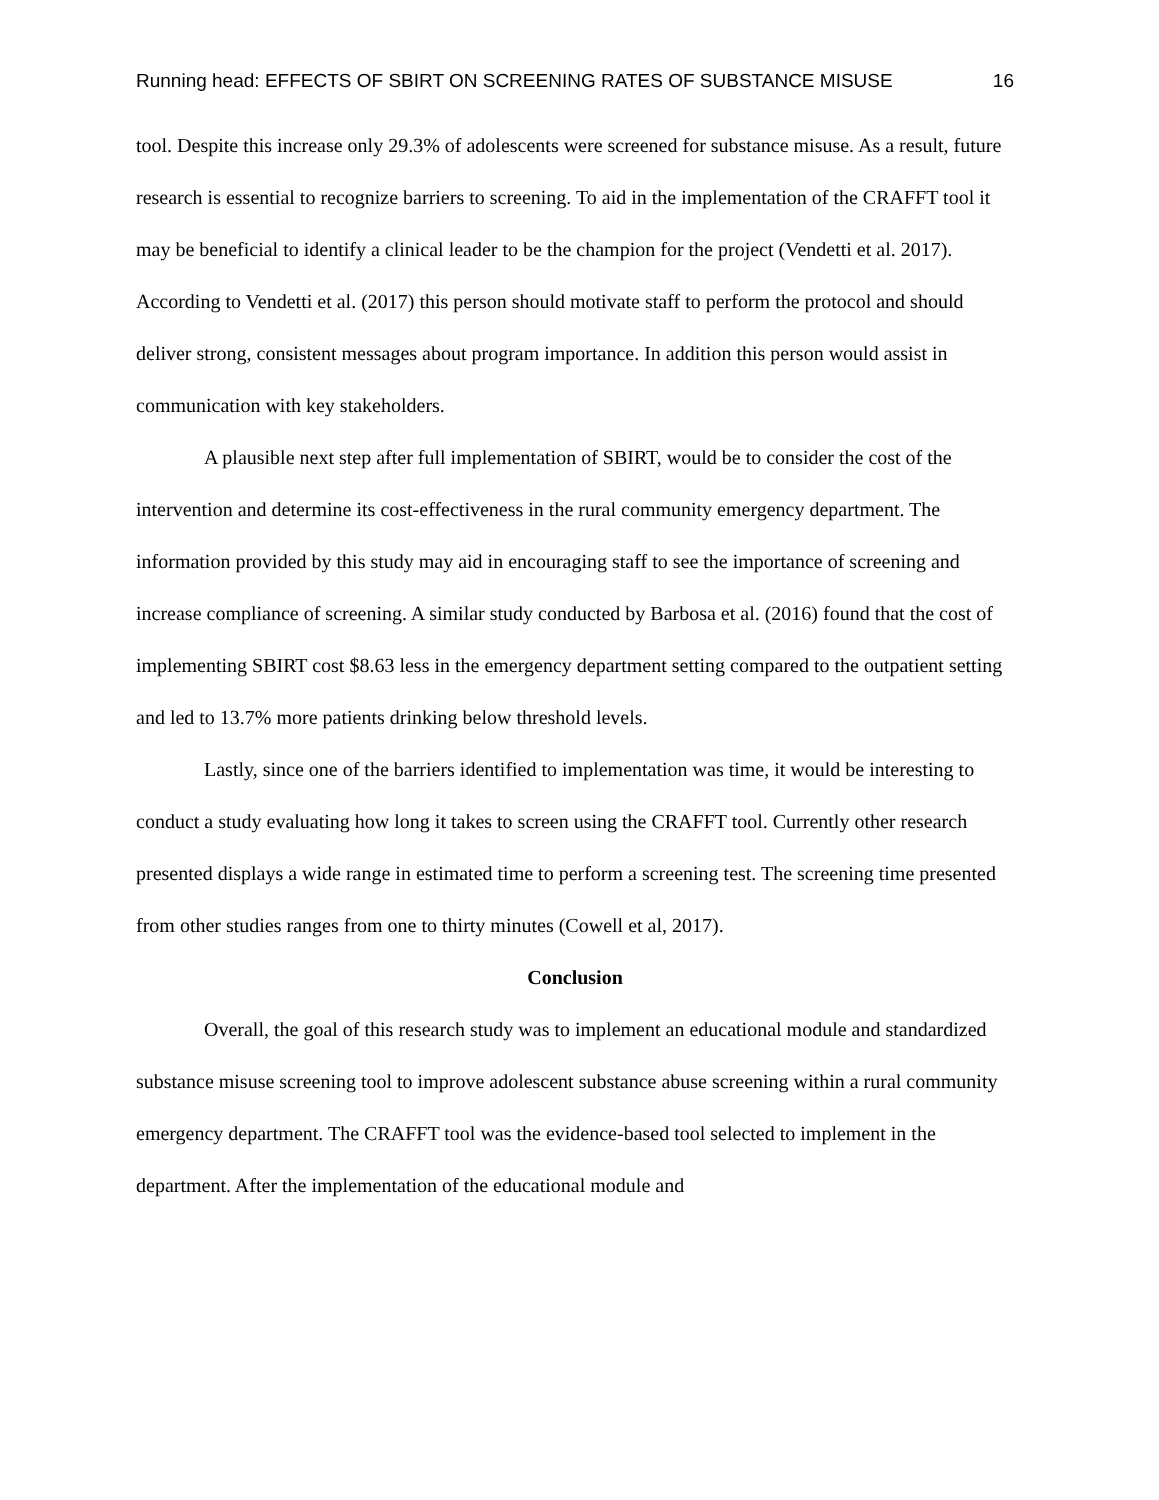Running head: EFFECTS OF SBIRT ON SCREENING RATES OF SUBSTANCE MISUSE 16
tool. Despite this increase only 29.3% of adolescents were screened for substance misuse. As a result, future research is essential to recognize barriers to screening. To aid in the implementation of the CRAFFT tool it may be beneficial to identify a clinical leader to be the champion for the project (Vendetti et al. 2017). According to Vendetti et al. (2017) this person should motivate staff to perform the protocol and should deliver strong, consistent messages about program importance. In addition this person would assist in communication with key stakeholders.
A plausible next step after full implementation of SBIRT, would be to consider the cost of the intervention and determine its cost-effectiveness in the rural community emergency department. The information provided by this study may aid in encouraging staff to see the importance of screening and increase compliance of screening. A similar study conducted by Barbosa et al. (2016) found that the cost of implementing SBIRT cost $8.63 less in the emergency department setting compared to the outpatient setting and led to 13.7% more patients drinking below threshold levels.
Lastly, since one of the barriers identified to implementation was time, it would be interesting to conduct a study evaluating how long it takes to screen using the CRAFFT tool. Currently other research presented displays a wide range in estimated time to perform a screening test. The screening time presented from other studies ranges from one to thirty minutes (Cowell et al, 2017).
Conclusion
Overall, the goal of this research study was to implement an educational module and standardized substance misuse screening tool to improve adolescent substance abuse screening within a rural community emergency department. The CRAFFT tool was the evidence-based tool selected to implement in the department. After the implementation of the educational module and